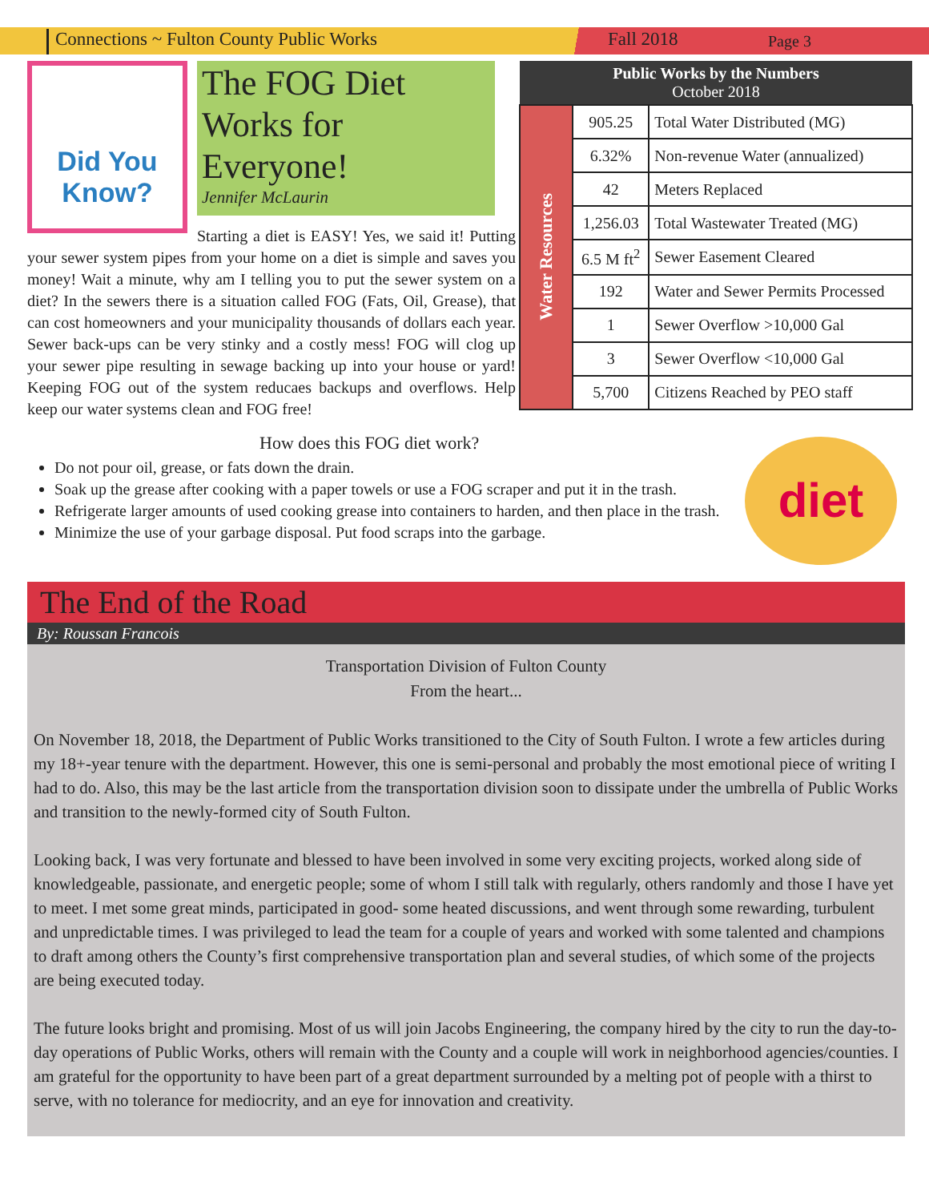Connections ~ Fulton County Public Works Fall 2018
Page 3
Did You Know?
The FOG Diet Works for Everyone!
Jennifer McLaurin
Starting a diet is EASY! Yes, we said it! Putting your sewer system pipes from your home on a diet is simple and saves you money! Wait a minute, why am I telling you to put the sewer system on a diet? In the sewers there is a situation called FOG (Fats, Oil, Grease), that can cost homeowners and your municipality thousands of dollars each year. Sewer back-ups can be very stinky and a costly mess! FOG will clog up your sewer pipe resulting in sewage backing up into your house or yard! Keeping FOG out of the system reducaes backups and overflows. Help keep our water systems clean and FOG free!
| Public Works by the Numbers October 2018 | | |
| --- | --- | --- |
| Water Resources | 905.25 | Total Water Distributed (MG) |
| | 6.32% | Non-revenue Water (annualized) |
| | 42 | Meters Replaced |
| | 1,256.03 | Total Wastewater Treated (MG) |
| | 6.5 M ft<sup>2</sup> | Sewer Easement Cleared |
| | 192 | Water and Sewer Permits Processed |
| | 1 | Sewer Overflow >10,000 Gal |
| | 3 | Sewer Overflow <10,000 Gal |
| | 5,700 | Citizens Reached by PEO staff |
How does this FOG diet work?
Do not pour oil, grease, or fats down the drain.
Soak up the grease after cooking with a paper towels or use a FOG scraper and put it in the trash.
Refrigerate larger amounts of used cooking grease into containers to harden, and then place in the trash.
Minimize the use of your garbage disposal. Put food scraps into the garbage.
diet
The End of the Road
By: Roussan Francois
Transportation Division of Fulton County
From the heart...
On November 18, 2018, the Department of Public Works transitioned to the City of South Fulton. I wrote a few articles during my 18+-year tenure with the department. However, this one is semi-personal and probably the most emotional piece of writing I had to do. Also, this may be the last article from the transportation division soon to dissipate under the umbrella of Public Works and transition to the newly-formed city of South Fulton.
Looking back, I was very fortunate and blessed to have been involved in some very exciting projects, worked along side of knowledgeable, passionate, and energetic people; some of whom I still talk with regularly, others randomly and those I have yet to meet. I met some great minds, participated in good- some heated discussions, and went through some rewarding, turbulent and unpredictable times. I was privileged to lead the team for a couple of years and worked with some talented and champions to draft among others the County’s first comprehensive transportation plan and several studies, of which some of the projects are being executed today.
The future looks bright and promising. Most of us will join Jacobs Engineering, the company hired by the city to run the day-to-day operations of Public Works, others will remain with the County and a couple will work in neighborhood agencies/counties. I am grateful for the opportunity to have been part of a great department surrounded by a melting pot of people with a thirst to serve, with no tolerance for mediocrity, and an eye for innovation and creativity.